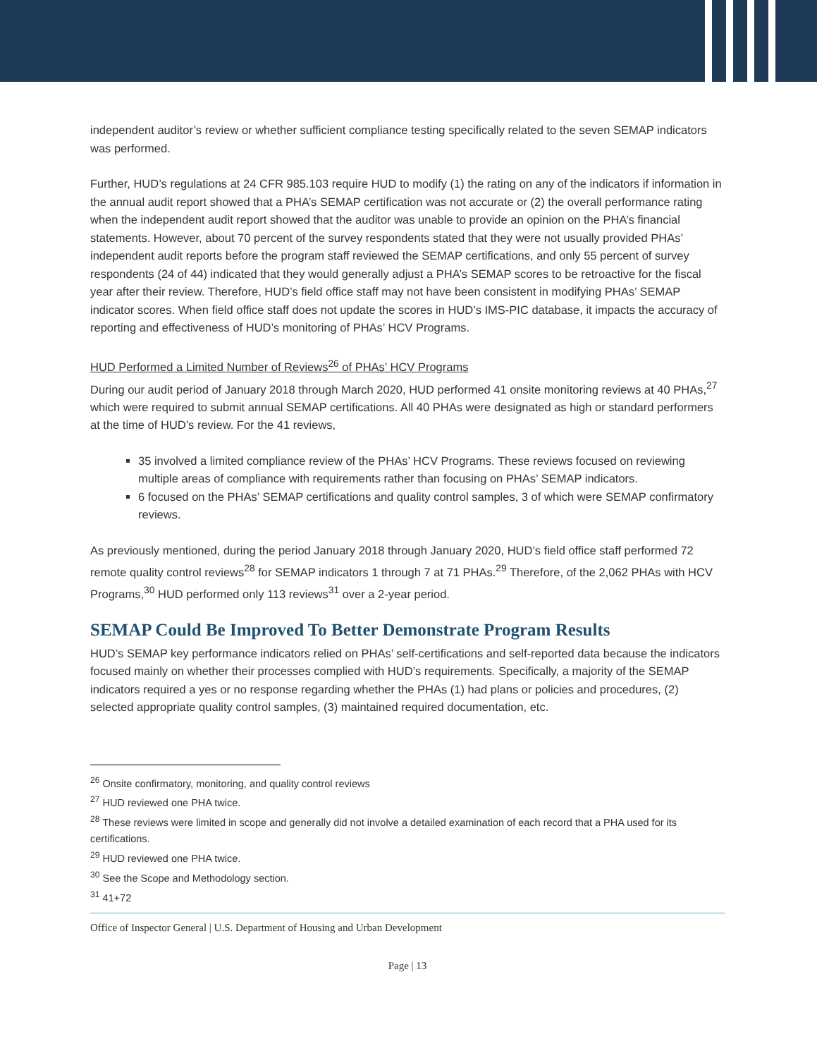independent auditor’s review or whether sufficient compliance testing specifically related to the seven SEMAP indicators was performed.
Further, HUD’s regulations at 24 CFR 985.103 require HUD to modify (1) the rating on any of the indicators if information in the annual audit report showed that a PHA’s SEMAP certification was not accurate or (2) the overall performance rating when the independent audit report showed that the auditor was unable to provide an opinion on the PHA’s financial statements. However, about 70 percent of the survey respondents stated that they were not usually provided PHAs’ independent audit reports before the program staff reviewed the SEMAP certifications, and only 55 percent of survey respondents (24 of 44) indicated that they would generally adjust a PHA’s SEMAP scores to be retroactive for the fiscal year after their review. Therefore, HUD’s field office staff may not have been consistent in modifying PHAs’ SEMAP indicator scores. When field office staff does not update the scores in HUD’s IMS-PIC database, it impacts the accuracy of reporting and effectiveness of HUD’s monitoring of PHAs’ HCV Programs.
HUD Performed a Limited Number of Reviews<sup>26</sup> of PHAs’ HCV Programs
During our audit period of January 2018 through March 2020, HUD performed 41 onsite monitoring reviews at 40 PHAs,<sup>27</sup> which were required to submit annual SEMAP certifications. All 40 PHAs were designated as high or standard performers at the time of HUD’s review. For the 41 reviews,
35 involved a limited compliance review of the PHAs’ HCV Programs. These reviews focused on reviewing multiple areas of compliance with requirements rather than focusing on PHAs’ SEMAP indicators.
6 focused on the PHAs’ SEMAP certifications and quality control samples, 3 of which were SEMAP confirmatory reviews.
As previously mentioned, during the period January 2018 through January 2020, HUD’s field office staff performed 72 remote quality control reviews<sup>28</sup> for SEMAP indicators 1 through 7 at 71 PHAs.<sup>29</sup> Therefore, of the 2,062 PHAs with HCV Programs,<sup>30</sup> HUD performed only 113 reviews<sup>31</sup> over a 2-year period.
SEMAP Could Be Improved To Better Demonstrate Program Results
HUD’s SEMAP key performance indicators relied on PHAs’ self-certifications and self-reported data because the indicators focused mainly on whether their processes complied with HUD’s requirements. Specifically, a majority of the SEMAP indicators required a yes or no response regarding whether the PHAs (1) had plans or policies and procedures, (2) selected appropriate quality control samples, (3) maintained required documentation, etc.
<sup>26</sup> Onsite confirmatory, monitoring, and quality control reviews
<sup>27</sup> HUD reviewed one PHA twice.
<sup>28</sup> These reviews were limited in scope and generally did not involve a detailed examination of each record that a PHA used for its certifications.
<sup>29</sup> HUD reviewed one PHA twice.
<sup>30</sup> See the Scope and Methodology section.
<sup>31</sup> 41+72
Office of Inspector General | U.S. Department of Housing and Urban Development
Page | 13